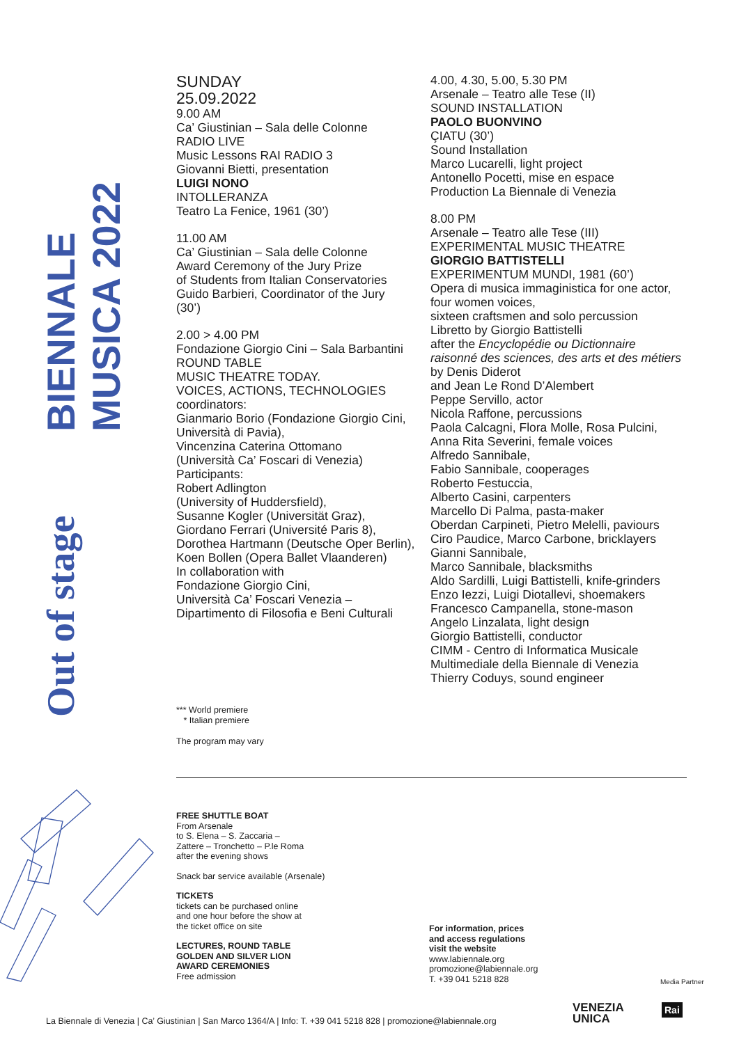BIENNALE MUSICA 2022
Out of stage
SUNDAY
25.09.2022
9.00 AM
Ca’ Giustinian – Sala delle Colonne
RADIO LIVE
Music Lessons RAI RADIO 3
Giovanni Bietti, presentation
LUIGI NONO
INTOLLERANZA
Teatro La Fenice, 1961 (30’)
11.00 AM
Ca’ Giustinian – Sala delle Colonne
Award Ceremony of the Jury Prize
of Students from Italian Conservatories
Guido Barbieri, Coordinator of the Jury
(30’)
2.00 > 4.00 PM
Fondazione Giorgio Cini – Sala Barbantini
ROUND TABLE
MUSIC THEATRE TODAY.
VOICES, ACTIONS, TECHNOLOGIES
coordinators:
Gianmario Borio (Fondazione Giorgio Cini, Università di Pavia),
Vincenzina Caterina Ottomano
(Università Ca’ Foscari di Venezia)
Participants:
Robert Adlington
(University of Huddersfield),
Susanne Kogler (Universität Graz),
Giordano Ferrari (Université Paris 8),
Dorothea Hartmann (Deutsche Oper Berlin),
Koen Bollen (Opera Ballet Vlaanderen)
In collaboration with
Fondazione Giorgio Cini,
Università Ca’ Foscari Venezia –
Dipartimento di Filosofia e Beni Culturali
4.00, 4.30, 5.00, 5.30 PM
Arsenale – Teatro alle Tese (II)
SOUND INSTALLATION
PAOLO BUONVINO
ÇIATU (30’)
Sound Installation
Marco Lucarelli, light project
Antonello Pocetti, mise en espace
Production La Biennale di Venezia
8.00 PM
Arsenale – Teatro alle Tese (III)
EXPERIMENTAL MUSIC THEATRE
GIORGIO BATTISTELLI
EXPERIMENTUM MUNDI, 1981 (60’)
Opera di musica immaginistica for one actor, four women voices,
sixteen craftsmen and solo percussion
Libretto by Giorgio Battistelli
after the Encyclopédie ou Dictionnaire raisonné des sciences, des arts et des métiers by Denis Diderot
and Jean Le Rond D’Alembert
Peppe Servillo, actor
Nicola Raffone, percussions
Paola Calcagni, Flora Molle, Rosa Pulcini,
Anna Rita Severini, female voices
Alfredo Sannibale,
Fabio Sannibale, cooperages
Roberto Festuccia,
Alberto Casini, carpenters
Marcello Di Palma, pasta-maker
Oberdan Carpineti, Pietro Melelli, paviours
Ciro Paudice, Marco Carbone, bricklayers
Gianni Sannibale,
Marco Sannibale, blacksmiths
Aldo Sardilli, Luigi Battistelli, knife-grinders
Enzo Iezzi, Luigi Diotallevi, shoemakers
Francesco Campanella, stone-mason
Angelo Linzalata, light design
Giorgio Battistelli, conductor
CIMM - Centro di Informatica Musicale
Multimediale della Biennale di Venezia
Thierry Coduys, sound engineer
*** World premiere
* Italian premiere
The program may vary
FREE SHUTTLE BOAT
From Arsenale
to S. Elena – S. Zaccaria –
Zattere – Tronchetto – P.le Roma
after the evening shows
Snack bar service available (Arsenale)
TICKETS
tickets can be purchased online
and one hour before the show at
the ticket office on site
LECTURES, ROUND TABLE
GOLDEN AND SILVER LION
AWARD CEREMONIES
Free admission
For information, prices
and access regulations
visit the website
www.labiennale.org
promozione@labiennale.org
T. +39 041 5218 828
Media Partner
VENEZIA
UNICA
Rai
La Biennale di Venezia | Ca’ Giustinian | San Marco 1364/A | Info: T. +39 041 5218 828 | promozione@labiennale.org